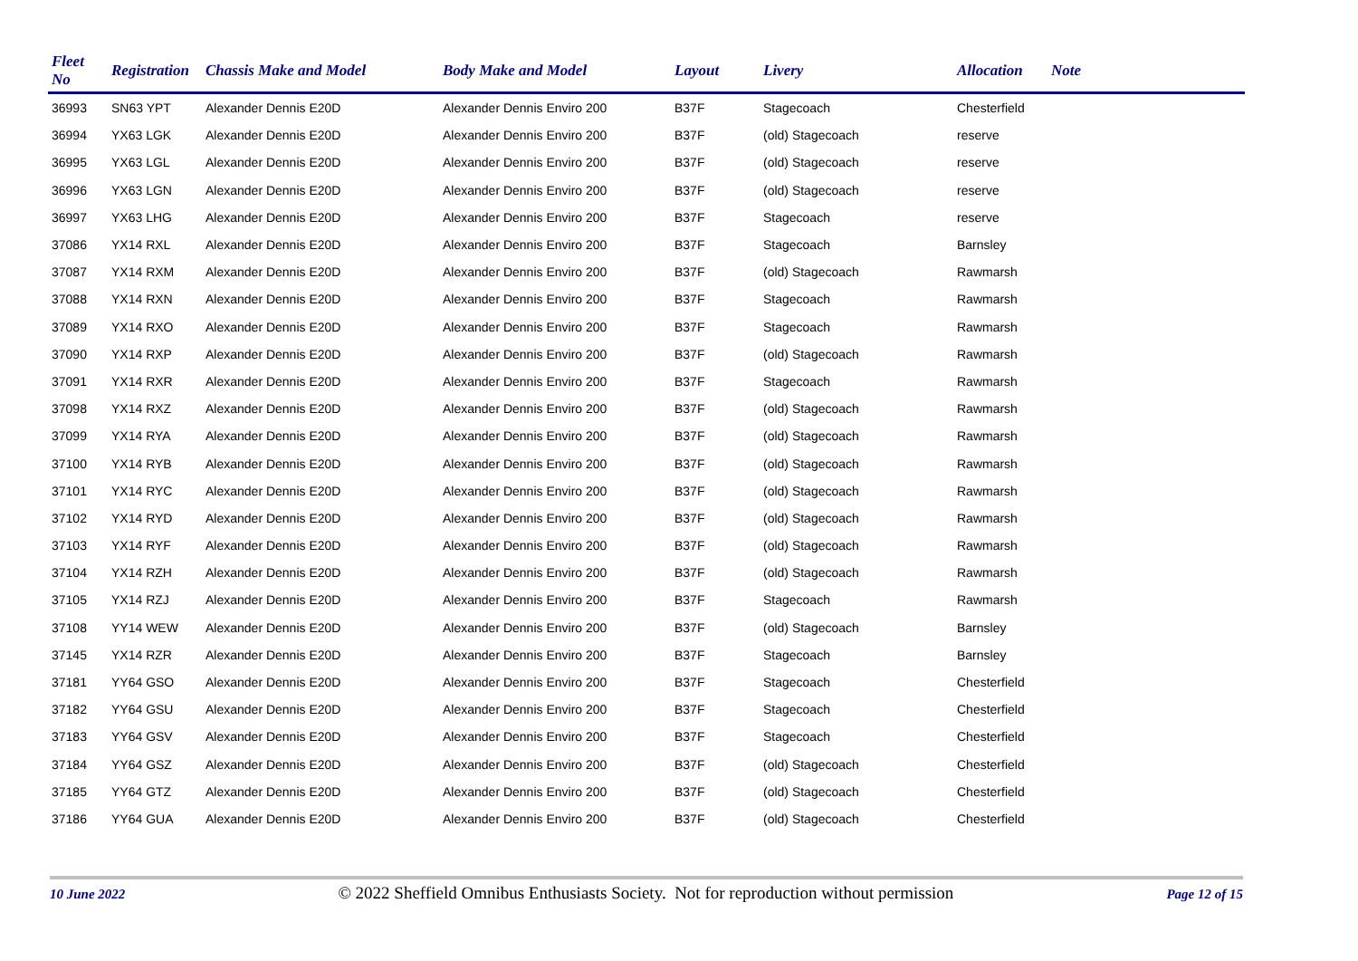| Fleet No | Registration | Chassis Make and Model | Body Make and Model | Layout | Livery | Allocation | Note |
| --- | --- | --- | --- | --- | --- | --- | --- |
| 36993 | SN63 YPT | Alexander Dennis E20D | Alexander Dennis Enviro 200 | B37F | Stagecoach | Chesterfield | |
| 36994 | YX63 LGK | Alexander Dennis E20D | Alexander Dennis Enviro 200 | B37F | (old) Stagecoach | reserve | |
| 36995 | YX63 LGL | Alexander Dennis E20D | Alexander Dennis Enviro 200 | B37F | (old) Stagecoach | reserve | |
| 36996 | YX63 LGN | Alexander Dennis E20D | Alexander Dennis Enviro 200 | B37F | (old) Stagecoach | reserve | |
| 36997 | YX63 LHG | Alexander Dennis E20D | Alexander Dennis Enviro 200 | B37F | Stagecoach | reserve | |
| 37086 | YX14 RXL | Alexander Dennis E20D | Alexander Dennis Enviro 200 | B37F | Stagecoach | Barnsley | |
| 37087 | YX14 RXM | Alexander Dennis E20D | Alexander Dennis Enviro 200 | B37F | (old) Stagecoach | Rawmarsh | |
| 37088 | YX14 RXN | Alexander Dennis E20D | Alexander Dennis Enviro 200 | B37F | Stagecoach | Rawmarsh | |
| 37089 | YX14 RXO | Alexander Dennis E20D | Alexander Dennis Enviro 200 | B37F | Stagecoach | Rawmarsh | |
| 37090 | YX14 RXP | Alexander Dennis E20D | Alexander Dennis Enviro 200 | B37F | (old) Stagecoach | Rawmarsh | |
| 37091 | YX14 RXR | Alexander Dennis E20D | Alexander Dennis Enviro 200 | B37F | Stagecoach | Rawmarsh | |
| 37098 | YX14 RXZ | Alexander Dennis E20D | Alexander Dennis Enviro 200 | B37F | (old) Stagecoach | Rawmarsh | |
| 37099 | YX14 RYA | Alexander Dennis E20D | Alexander Dennis Enviro 200 | B37F | (old) Stagecoach | Rawmarsh | |
| 37100 | YX14 RYB | Alexander Dennis E20D | Alexander Dennis Enviro 200 | B37F | (old) Stagecoach | Rawmarsh | |
| 37101 | YX14 RYC | Alexander Dennis E20D | Alexander Dennis Enviro 200 | B37F | (old) Stagecoach | Rawmarsh | |
| 37102 | YX14 RYD | Alexander Dennis E20D | Alexander Dennis Enviro 200 | B37F | (old) Stagecoach | Rawmarsh | |
| 37103 | YX14 RYF | Alexander Dennis E20D | Alexander Dennis Enviro 200 | B37F | (old) Stagecoach | Rawmarsh | |
| 37104 | YX14 RZH | Alexander Dennis E20D | Alexander Dennis Enviro 200 | B37F | (old) Stagecoach | Rawmarsh | |
| 37105 | YX14 RZJ | Alexander Dennis E20D | Alexander Dennis Enviro 200 | B37F | Stagecoach | Rawmarsh | |
| 37108 | YY14 WEW | Alexander Dennis E20D | Alexander Dennis Enviro 200 | B37F | (old) Stagecoach | Barnsley | |
| 37145 | YX14 RZR | Alexander Dennis E20D | Alexander Dennis Enviro 200 | B37F | Stagecoach | Barnsley | |
| 37181 | YY64 GSO | Alexander Dennis E20D | Alexander Dennis Enviro 200 | B37F | Stagecoach | Chesterfield | |
| 37182 | YY64 GSU | Alexander Dennis E20D | Alexander Dennis Enviro 200 | B37F | Stagecoach | Chesterfield | |
| 37183 | YY64 GSV | Alexander Dennis E20D | Alexander Dennis Enviro 200 | B37F | Stagecoach | Chesterfield | |
| 37184 | YY64 GSZ | Alexander Dennis E20D | Alexander Dennis Enviro 200 | B37F | (old) Stagecoach | Chesterfield | |
| 37185 | YY64 GTZ | Alexander Dennis E20D | Alexander Dennis Enviro 200 | B37F | (old) Stagecoach | Chesterfield | |
| 37186 | YY64 GUA | Alexander Dennis E20D | Alexander Dennis Enviro 200 | B37F | (old) Stagecoach | Chesterfield | |
10 June 2022 © 2022 Sheffield Omnibus Enthusiasts Society. Not for reproduction without permission Page 12 of 15